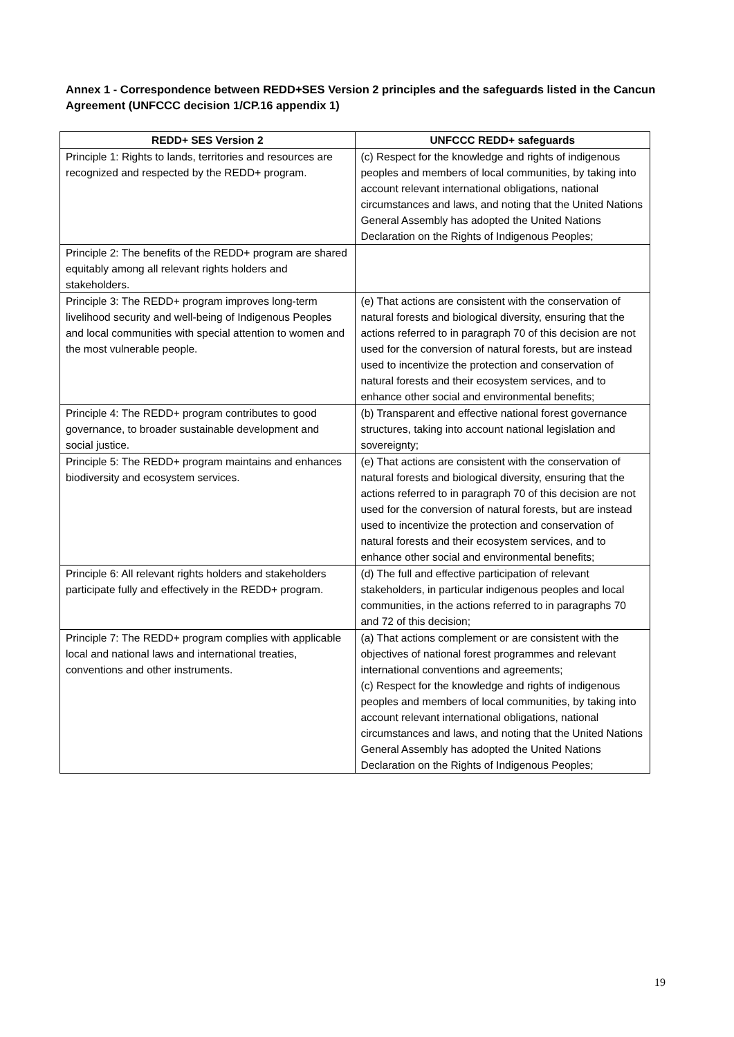Annex 1 - Correspondence between REDD+SES Version 2 principles and the safeguards listed in the Cancun Agreement (UNFCCC decision 1/CP.16 appendix 1)
| REDD+ SES Version 2 | UNFCCC REDD+ safeguards |
| --- | --- |
| Principle 1: Rights to lands, territories and resources are recognized and respected by the REDD+ program. | (c) Respect for the knowledge and rights of indigenous peoples and members of local communities, by taking into account relevant international obligations, national circumstances and laws, and noting that the United Nations General Assembly has adopted the United Nations Declaration on the Rights of Indigenous Peoples; |
| Principle 2: The benefits of the REDD+ program are shared equitably among all relevant rights holders and stakeholders. | |
| Principle 3: The REDD+ program improves long-term livelihood security and well-being of Indigenous Peoples and local communities with special attention to women and the most vulnerable people. | (e) That actions are consistent with the conservation of natural forests and biological diversity, ensuring that the actions referred to in paragraph 70 of this decision are not used for the conversion of natural forests, but are instead used to incentivize the protection and conservation of natural forests and their ecosystem services, and to enhance other social and environmental benefits; |
| Principle 4: The REDD+ program contributes to good governance, to broader sustainable development and social justice. | (b) Transparent and effective national forest governance structures, taking into account national legislation and sovereignty; |
| Principle 5: The REDD+ program maintains and enhances biodiversity and ecosystem services. | (e) That actions are consistent with the conservation of natural forests and biological diversity, ensuring that the actions referred to in paragraph 70 of this decision are not used for the conversion of natural forests, but are instead used to incentivize the protection and conservation of natural forests and their ecosystem services, and to enhance other social and environmental benefits; |
| Principle 6: All relevant rights holders and stakeholders participate fully and effectively in the REDD+ program. | (d) The full and effective participation of relevant stakeholders, in particular indigenous peoples and local communities, in the actions referred to in paragraphs 70 and 72 of this decision; |
| Principle 7: The REDD+ program complies with applicable local and national laws and international treaties, conventions and other instruments. | (a) That actions complement or are consistent with the objectives of national forest programmes and relevant international conventions and agreements; (c) Respect for the knowledge and rights of indigenous peoples and members of local communities, by taking into account relevant international obligations, national circumstances and laws, and noting that the United Nations General Assembly has adopted the United Nations Declaration on the Rights of Indigenous Peoples; |
19